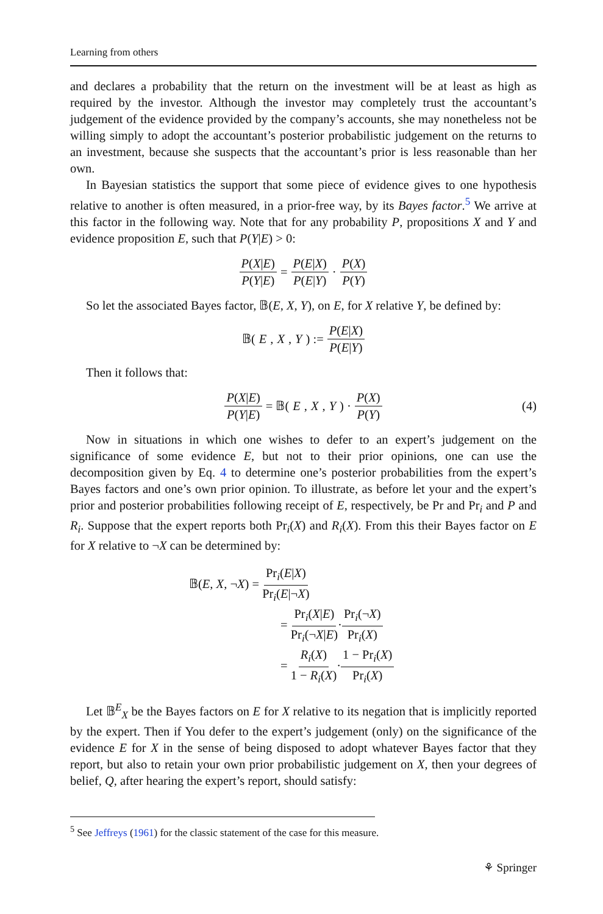Learning from others
and declares a probability that the return on the investment will be at least as high as required by the investor. Although the investor may completely trust the accountant’s judgement of the evidence provided by the company’s accounts, she may nonetheless not be willing simply to adopt the accountant’s posterior probabilistic judgement on the returns to an investment, because she suspects that the accountant’s prior is less reasonable than her own.
In Bayesian statistics the support that some piece of evidence gives to one hypothesis relative to another is often measured, in a prior-free way, by its Bayes factor.<sup>5</sup> We arrive at this factor in the following way. Note that for any probability P, propositions X and Y and evidence proposition E, such that P(Y|E) > 0:
P(X|E) P(Y|E) = P(E|X) P(E|Y) · P(X) P(Y)
So let the associated Bayes factor, 𝔹(E, X, Y), on E, for X relative Y, be defined by:
𝔹(E, X, Y) := P(E|X) P(E|Y)
Then it follows that:
P(X|E) P(Y|E) = 𝔹(E, X, Y) · P(X) P(Y) (4)
Now in situations in which one wishes to defer to an expert’s judgement on the significance of some evidence E, but not to their prior opinions, one can use the decomposition given by Eq. 4 to determine one’s posterior probabilities from the expert’s Bayes factors and one’s own prior opinion. To illustrate, as before let your and the expert’s prior and posterior probabilities following receipt of E, respectively, be Pr and Pr<sub>i</sub> and P and R<sub>i</sub>. Suppose that the expert reports both Pr<sub>i</sub>(X) and R<sub>i</sub>(X). From this their Bayes factor on E for X relative to ¬X can be determined by:
𝔹(E, X, ¬X) = Pr<sub>i</sub>(E|X) Pr<sub>i</sub>(E|¬X)
= Pr<sub>i</sub>(X|E) Pr<sub>i</sub>(¬X|E)·Pr<sub>i</sub>(¬X) Pr<sub>i</sub>(X)
= R<sub>i</sub>(X) 1 − R<sub>i</sub>(X)·1 − Pr<sub>i</sub>(X) Pr<sub>i</sub>(X)
Let 𝔹<sup>E</sup><sub>X</sub> be the Bayes factors on E for X relative to its negation that is implicitly reported by the expert. Then if You defer to the expert’s judgement (only) on the significance of the evidence E for X in the sense of being disposed to adopt whatever Bayes factor that they report, but also to retain your own prior probabilistic judgement on X, then your degrees of belief, Q, after hearing the expert’s report, should satisfy:
<sup>5</sup> See Jeffreys (1961) for the classic statement of the case for this measure.
⚘ Springer